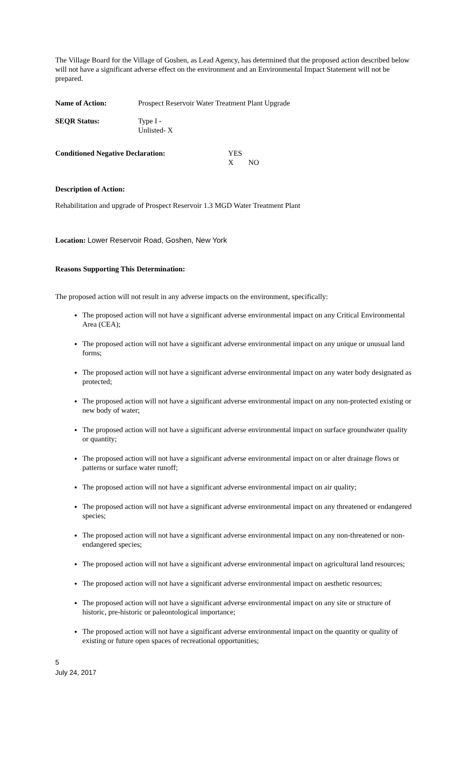The Village Board for the Village of Goshen, as Lead Agency, has determined that the proposed action described below will not have a significant adverse effect on the environment and an Environmental Impact Statement will not be prepared.
Name of Action: Prospect Reservoir Water Treatment Plant Upgrade
SEQR Status: Type I -
Unlisted- X
Conditioned Negative Declaration: YES
X NO
Description of Action:
Rehabilitation and upgrade of Prospect Reservoir 1.3 MGD Water Treatment Plant
Location: Lower Reservoir Road, Goshen, New York
Reasons Supporting This Determination:
The proposed action will not result in any adverse impacts on the environment, specifically:
The proposed action will not have a significant adverse environmental impact on any Critical Environmental Area (CEA);
The proposed action will not have a significant adverse environmental impact on any unique or unusual land forms;
The proposed action will not have a significant adverse environmental impact on any water body designated as protected;
The proposed action will not have a significant adverse environmental impact on any non-protected existing or new body of water;
The proposed action will not have a significant adverse environmental impact on surface groundwater quality or quantity;
The proposed action will not have a significant adverse environmental impact on or alter drainage flows or patterns or surface water runoff;
The proposed action will not have a significant adverse environmental impact on air quality;
The proposed action will not have a significant adverse environmental impact on any threatened or endangered species;
The proposed action will not have a significant adverse environmental impact on any non-threatened or non-endangered species;
The proposed action will not have a significant adverse environmental impact on agricultural land resources;
The proposed action will not have a significant adverse environmental impact on aesthetic resources;
The proposed action will not have a significant adverse environmental impact on any site or structure of historic, pre-historic or paleontological importance;
The proposed action will not have a significant adverse environmental impact on the quantity or quality of existing or future open spaces of recreational opportunities;
5
July 24, 2017